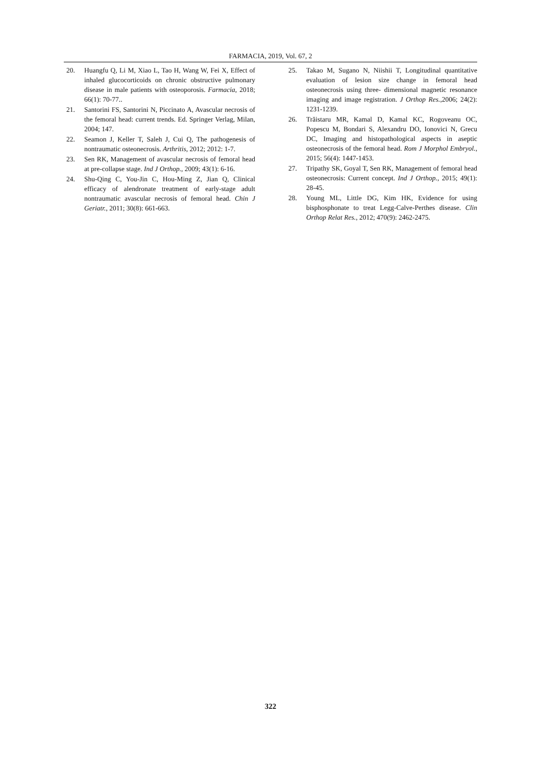FARMACIA, 2019, Vol. 67, 2
20. Huangfu Q, Li M, Xiao L, Tao H, Wang W, Fei X, Effect of inhaled glucocorticoids on chronic obstructive pulmonary disease in male patients with osteoporosis. Farmacia, 2018; 66(1): 70-77..
21. Santorini FS, Santorini N, Piccinato A, Avascular necrosis of the femoral head: current trends. Ed. Springer Verlag, Milan, 2004; 147.
22. Seamon J, Keller T, Saleh J, Cui Q, The pathogenesis of nontraumatic osteonecrosis. Arthritis, 2012; 2012: 1-7.
23. Sen RK, Management of avascular necrosis of femoral head at pre-collapse stage. Ind J Orthop., 2009; 43(1): 6-16.
24. Shu-Qing C, You-Jin C, Hou-Ming Z, Jian Q, Clinical efficacy of alendronate treatment of early-stage adult nontraumatic avascular necrosis of femoral head. Chin J Geriatr., 2011; 30(8): 661-663.
25. Takao M, Sugano N, Niishii T, Longitudinal quantitative evaluation of lesion size change in femoral head osteonecrosis using three- dimensional magnetic resonance imaging and image registration. J Orthop Res.,2006; 24(2): 1231-1239.
26. Trăistaru MR, Kamal D, Kamal KC, Rogoveanu OC, Popescu M, Bondari S, Alexandru DO, Ionovici N, Grecu DC, Imaging and histopathological aspects in aseptic osteonecrosis of the femoral head. Rom J Morphol Embryol., 2015; 56(4): 1447-1453.
27. Tripathy SK, Goyal T, Sen RK, Management of femoral head osteonecrosis: Current concept. Ind J Orthop., 2015; 49(1): 28-45.
28. Young ML, Little DG, Kim HK, Evidence for using bisphosphonate to treat Legg-Calve-Perthes disease. Clin Orthop Relat Res., 2012; 470(9): 2462-2475.
322